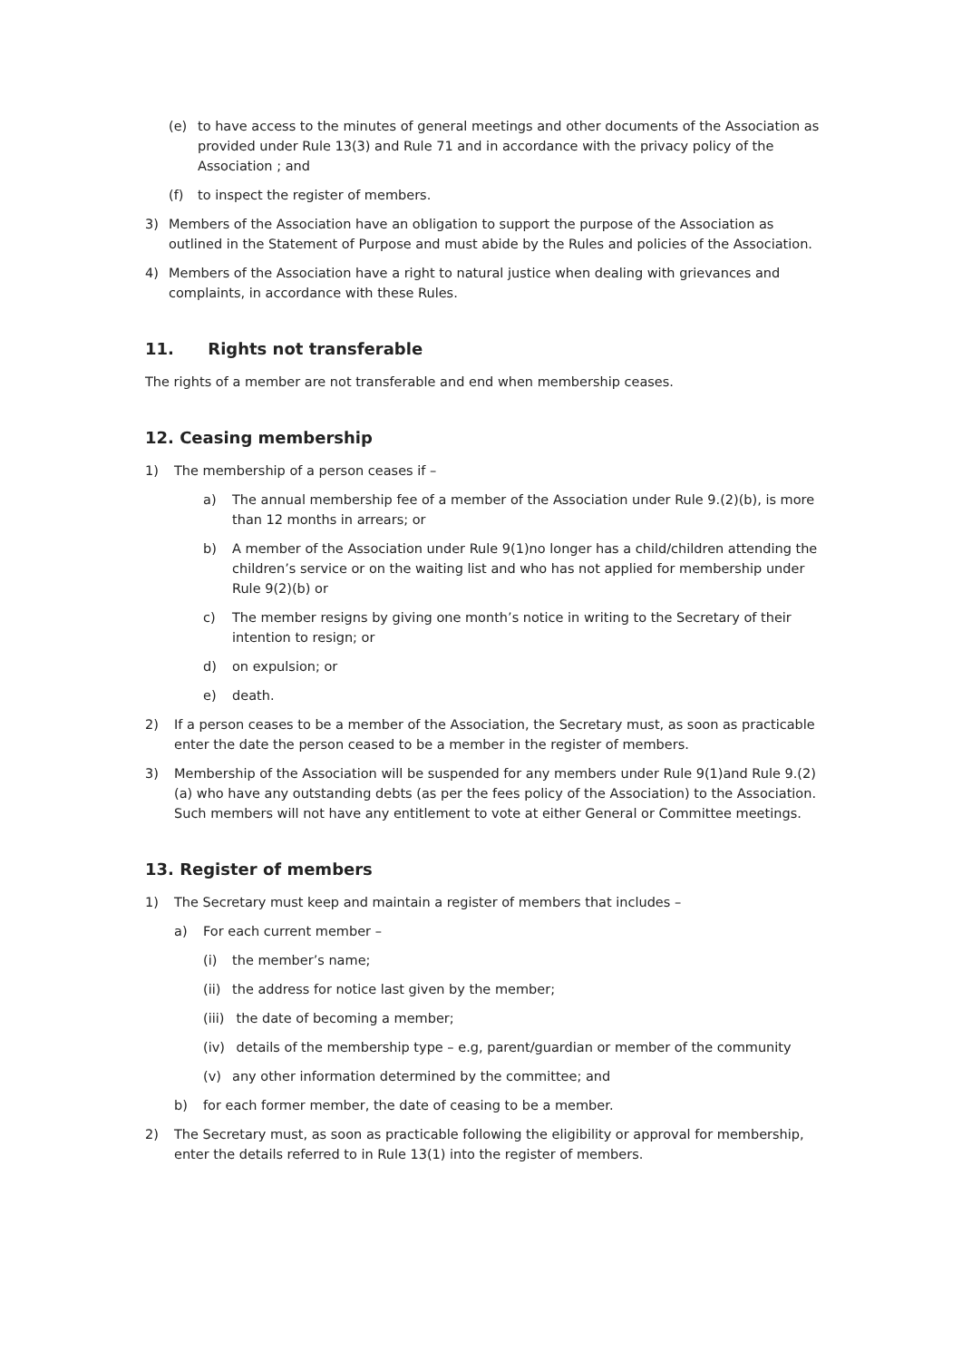(e) to have access to the minutes of general meetings and other documents of the Association as provided under Rule 13(3) and Rule 71 and in accordance with the privacy policy of the Association ; and
(f) to inspect the register of members.
3) Members of the Association have an obligation to support the purpose of the Association as outlined in the Statement of Purpose and must abide by the Rules and policies of the Association.
4) Members of the Association have a right to natural justice when dealing with grievances and complaints, in accordance with these Rules.
11. Rights not transferable
The rights of a member are not transferable and end when membership ceases.
12. Ceasing membership
1) The membership of a person ceases if –
a) The annual membership fee of a member of the Association under Rule 9.(2)(b), is more than 12 months in arrears; or
b) A member of the Association under Rule 9(1)no longer has a child/children attending the children’s service or on the waiting list and who has not applied for membership under Rule 9(2)(b) or
c) The member resigns by giving one month’s notice in writing to the Secretary of their intention to resign; or
d) on expulsion; or
e) death.
2) If a person ceases to be a member of the Association, the Secretary must, as soon as practicable enter the date the person ceased to be a member in the register of members.
3) Membership of the Association will be suspended for any members under Rule 9(1)and Rule 9.(2)(a) who have any outstanding debts (as per the fees policy of the Association) to the Association. Such members will not have any entitlement to vote at either General or Committee meetings.
13. Register of members
1) The Secretary must keep and maintain a register of members that includes –
a) For each current member –
(i) the member’s name;
(ii) the address for notice last given by the member;
(iii) the date of becoming a member;
(iv) details of the membership type – e.g, parent/guardian or member of the community
(v) any other information determined by the committee; and
b) for each former member, the date of ceasing to be a member.
2) The Secretary must, as soon as practicable following the eligibility or approval for membership, enter the details referred to in Rule 13(1) into the register of members.